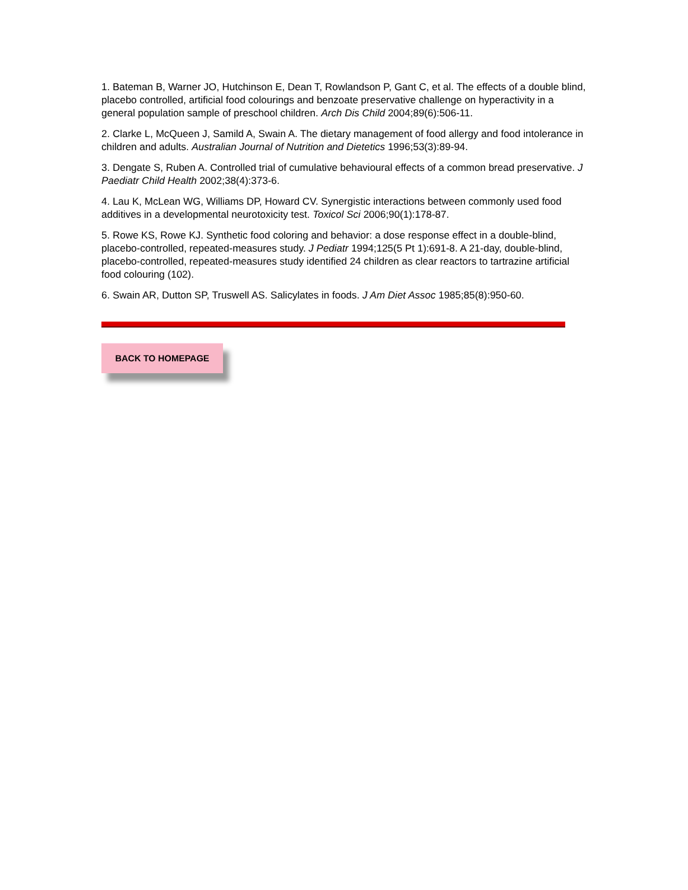1. Bateman B, Warner JO, Hutchinson E, Dean T, Rowlandson P, Gant C, et al. The effects of a double blind, placebo controlled, artificial food colourings and benzoate preservative challenge on hyperactivity in a general population sample of preschool children. Arch Dis Child 2004;89(6):506-11.
2. Clarke L, McQueen J, Samild A, Swain A. The dietary management of food allergy and food intolerance in children and adults. Australian Journal of Nutrition and Dietetics 1996;53(3):89-94.
3. Dengate S, Ruben A. Controlled trial of cumulative behavioural effects of a common bread preservative. J Paediatr Child Health 2002;38(4):373-6.
4. Lau K, McLean WG, Williams DP, Howard CV. Synergistic interactions between commonly used food additives in a developmental neurotoxicity test. Toxicol Sci 2006;90(1):178-87.
5. Rowe KS, Rowe KJ. Synthetic food coloring and behavior: a dose response effect in a double-blind, placebo-controlled, repeated-measures study. J Pediatr 1994;125(5 Pt 1):691-8. A 21-day, double-blind, placebo-controlled, repeated-measures study identified 24 children as clear reactors to tartrazine artificial food colouring (102).
6. Swain AR, Dutton SP, Truswell AS. Salicylates in foods. J Am Diet Assoc 1985;85(8):950-60.
BACK TO HOMEPAGE